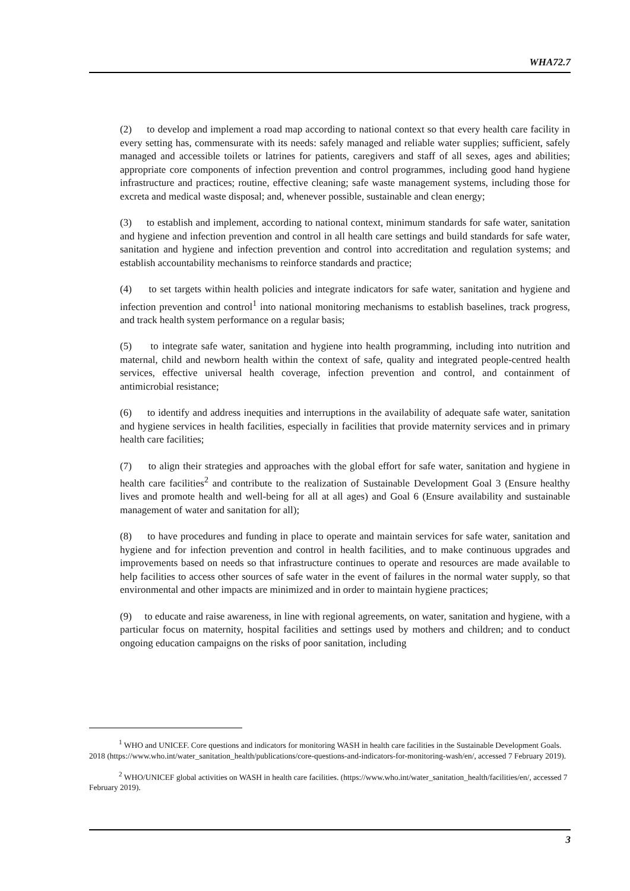WHA72.7
(2) to develop and implement a road map according to national context so that every health care facility in every setting has, commensurate with its needs: safely managed and reliable water supplies; sufficient, safely managed and accessible toilets or latrines for patients, caregivers and staff of all sexes, ages and abilities; appropriate core components of infection prevention and control programmes, including good hand hygiene infrastructure and practices; routine, effective cleaning; safe waste management systems, including those for excreta and medical waste disposal; and, whenever possible, sustainable and clean energy;
(3) to establish and implement, according to national context, minimum standards for safe water, sanitation and hygiene and infection prevention and control in all health care settings and build standards for safe water, sanitation and hygiene and infection prevention and control into accreditation and regulation systems; and establish accountability mechanisms to reinforce standards and practice;
(4) to set targets within health policies and integrate indicators for safe water, sanitation and hygiene and infection prevention and control<sup>1</sup> into national monitoring mechanisms to establish baselines, track progress, and track health system performance on a regular basis;
(5) to integrate safe water, sanitation and hygiene into health programming, including into nutrition and maternal, child and newborn health within the context of safe, quality and integrated people-centred health services, effective universal health coverage, infection prevention and control, and containment of antimicrobial resistance;
(6) to identify and address inequities and interruptions in the availability of adequate safe water, sanitation and hygiene services in health facilities, especially in facilities that provide maternity services and in primary health care facilities;
(7) to align their strategies and approaches with the global effort for safe water, sanitation and hygiene in health care facilities<sup>2</sup> and contribute to the realization of Sustainable Development Goal 3 (Ensure healthy lives and promote health and well-being for all at all ages) and Goal 6 (Ensure availability and sustainable management of water and sanitation for all);
(8) to have procedures and funding in place to operate and maintain services for safe water, sanitation and hygiene and for infection prevention and control in health facilities, and to make continuous upgrades and improvements based on needs so that infrastructure continues to operate and resources are made available to help facilities to access other sources of safe water in the event of failures in the normal water supply, so that environmental and other impacts are minimized and in order to maintain hygiene practices;
(9) to educate and raise awareness, in line with regional agreements, on water, sanitation and hygiene, with a particular focus on maternity, hospital facilities and settings used by mothers and children; and to conduct ongoing education campaigns on the risks of poor sanitation, including
<sup>1</sup> WHO and UNICEF. Core questions and indicators for monitoring WASH in health care facilities in the Sustainable Development Goals. 2018 (https://www.who.int/water_sanitation_health/publications/core-questions-and-indicators-for-monitoring-wash/en/, accessed 7 February 2019).
<sup>2</sup> WHO/UNICEF global activities on WASH in health care facilities. (https://www.who.int/water_sanitation_health/facilities/en/, accessed 7 February 2019).
3